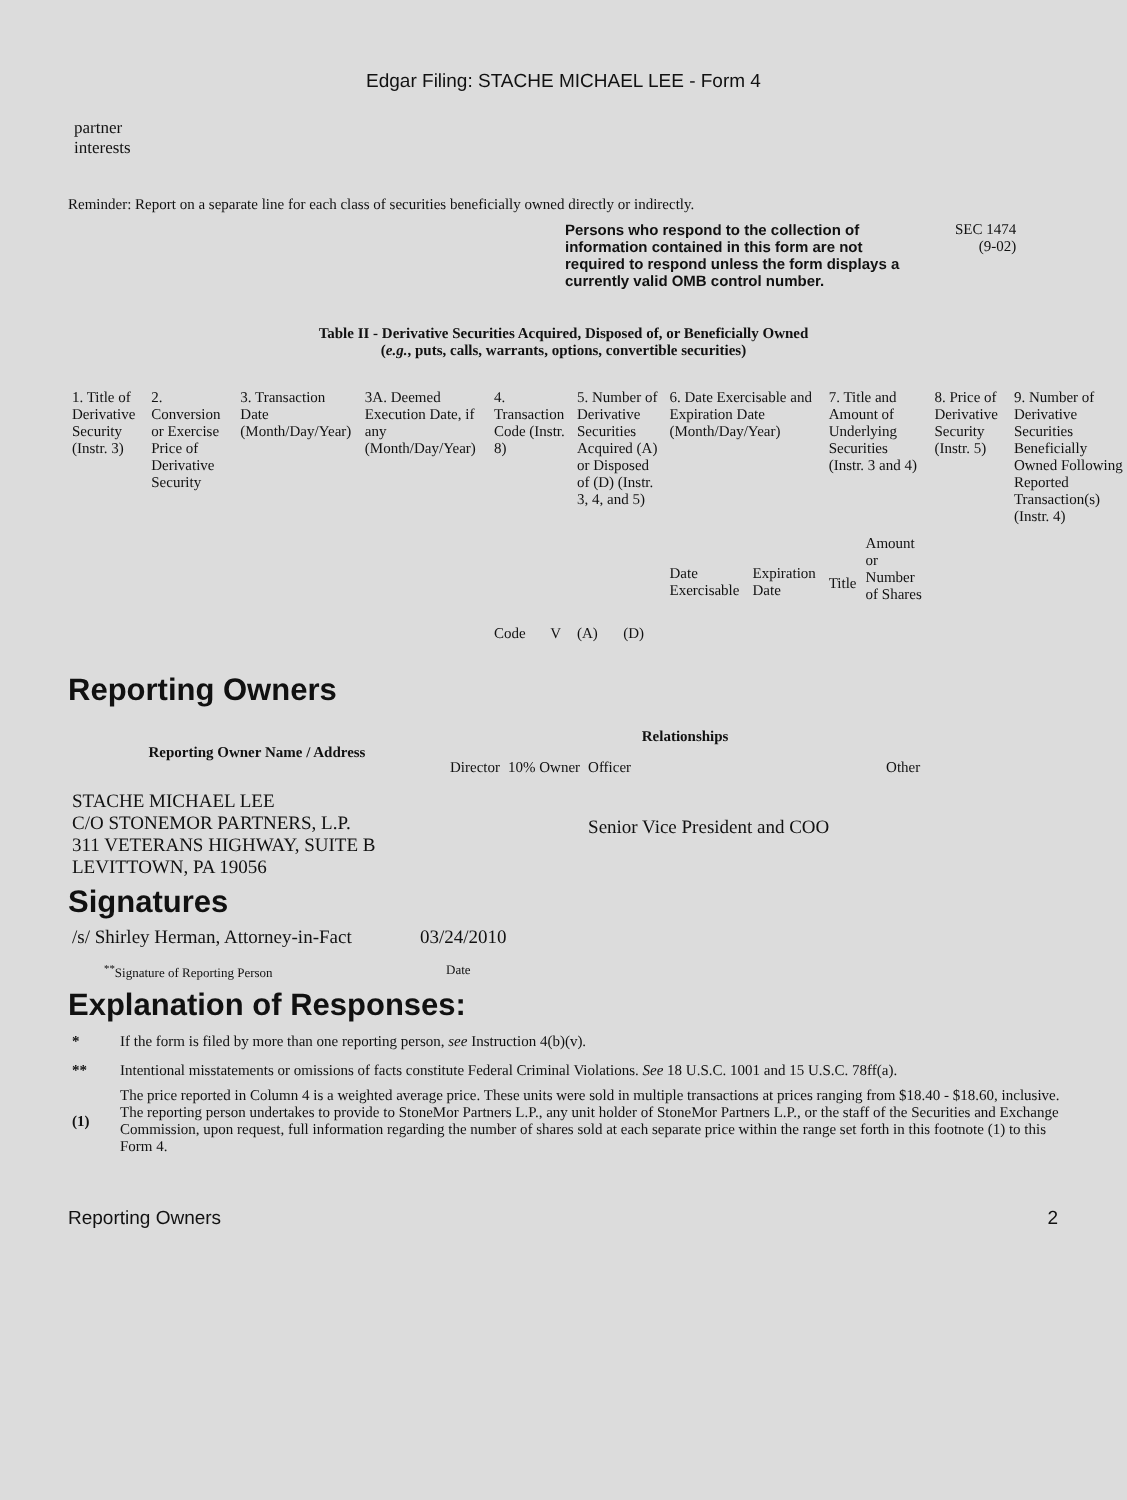Edgar Filing: STACHE MICHAEL LEE - Form 4
partner
interests
Reminder: Report on a separate line for each class of securities beneficially owned directly or indirectly.
Persons who respond to the collection of information contained in this form are not required to respond unless the form displays a currently valid OMB control number.
SEC 1474
(9-02)
Table II - Derivative Securities Acquired, Disposed of, or Beneficially Owned
(e.g., puts, calls, warrants, options, convertible securities)
| 1. Title of Derivative Security (Instr. 3) | 2. Conversion or Exercise Price of Derivative Security | 3. Transaction Date (Month/Day/Year) | 3A. Deemed Execution Date, if any (Month/Day/Year) | 4. Transaction Code (Instr. 8) | | 5. Number of Derivative Securities Acquired (A) or Disposed of (D) (Instr. 3, 4, and 5) | | 6. Date Exercisable and Expiration Date (Month/Day/Year) | | 7. Title and Amount of Underlying Securities (Instr. 3 and 4) | | 8. Price of Derivative Security (Instr. 5) | 9. Number of Derivative Securities Beneficially Owned Following Reported Transaction(s) (Instr. 4) |
| --- | --- | --- | --- | --- | --- | --- | --- | --- | --- | --- | --- | --- | --- |
| | | | | Code | V | (A) | (D) | Date Exercisable | Expiration Date | Title | Amount or Number of Shares | | |
Reporting Owners
| Reporting Owner Name / Address | Relationships | | | |
| --- | --- | --- | --- | --- |
| | Director | 10% Owner | Officer | Other |
| STACHE MICHAEL LEE C/O STONEMOR PARTNERS, L.P. 311 VETERANS HIGHWAY, SUITE B LEVITTOWN, PA 19056 | | | Senior Vice President and COO | |
Signatures
| /s/ Shirley Herman, Attorney-in-Fact | 03/24/2010 |
| <sup>**</sup> Signature of Reporting Person | Date |
Explanation of Responses:
| * | If the form is filed by more than one reporting person, see Instruction 4(b)(v). |
| ** | Intentional misstatements or omissions of facts constitute Federal Criminal Violations. See 18 U.S.C. 1001 and 15 U.S.C. 78ff(a). |
| (1) | The price reported in Column 4 is a weighted average price. These units were sold in multiple transactions at prices ranging from $18.40 - $18.60, inclusive. The reporting person undertakes to provide to StoneMor Partners L.P., any unit holder of StoneMor Partners L.P., or the staff of the Securities and Exchange Commission, upon request, full information regarding the number of shares sold at each separate price within the range set forth in this footnote (1) to this Form 4. |
Reporting Owners 2